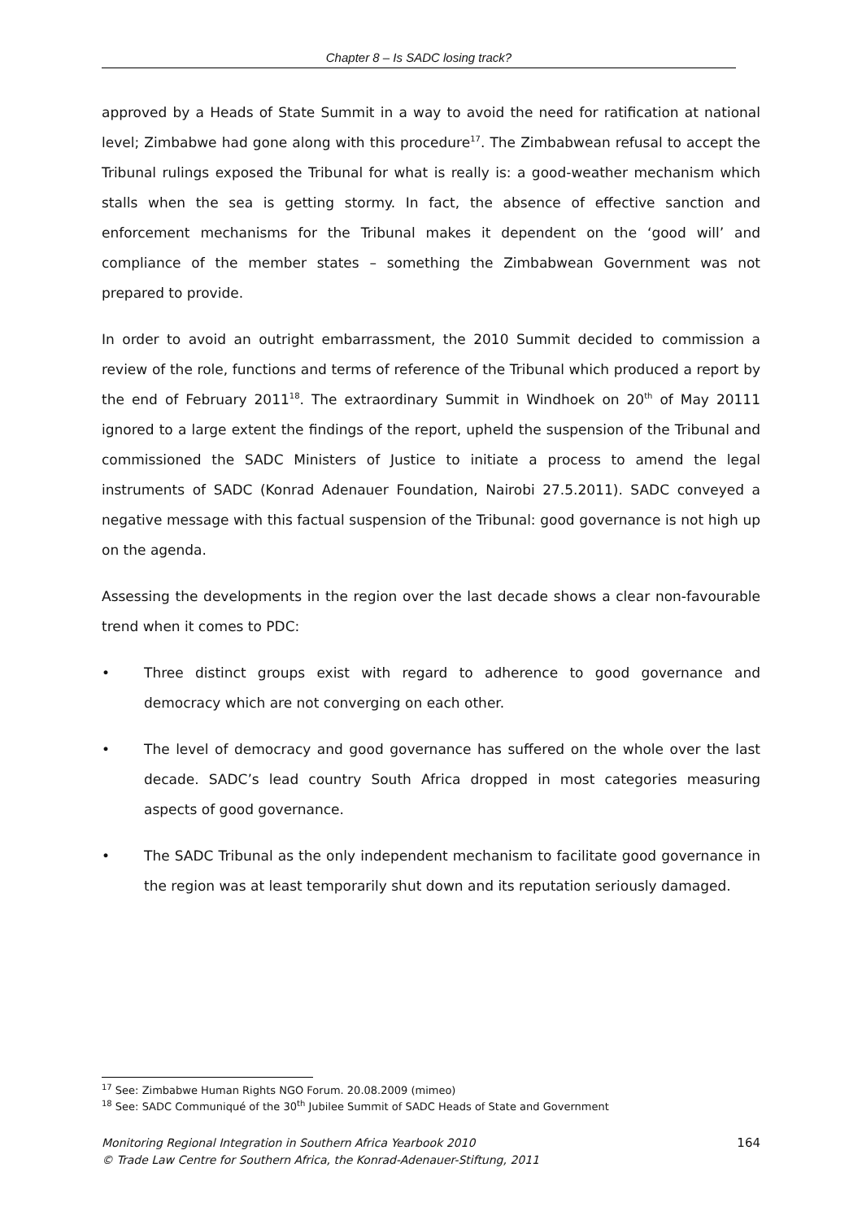Chapter 8 – Is SADC losing track?
approved by a Heads of State Summit in a way to avoid the need for ratification at national level; Zimbabwe had gone along with this procedure<sup>17</sup>. The Zimbabwean refusal to accept the Tribunal rulings exposed the Tribunal for what is really is: a good-weather mechanism which stalls when the sea is getting stormy. In fact, the absence of effective sanction and enforcement mechanisms for the Tribunal makes it dependent on the ‘good will’ and compliance of the member states – something the Zimbabwean Government was not prepared to provide.
In order to avoid an outright embarrassment, the 2010 Summit decided to commission a review of the role, functions and terms of reference of the Tribunal which produced a report by the end of February 2011<sup>18</sup>. The extraordinary Summit in Windhoek on 20<sup>th</sup> of May 20111 ignored to a large extent the findings of the report, upheld the suspension of the Tribunal and commissioned the SADC Ministers of Justice to initiate a process to amend the legal instruments of SADC (Konrad Adenauer Foundation, Nairobi 27.5.2011). SADC conveyed a negative message with this factual suspension of the Tribunal: good governance is not high up on the agenda.
Assessing the developments in the region over the last decade shows a clear non-favourable trend when it comes to PDC:
• Three distinct groups exist with regard to adherence to good governance and democracy which are not converging on each other.
• The level of democracy and good governance has suffered on the whole over the last decade. SADC’s lead country South Africa dropped in most categories measuring aspects of good governance.
• The SADC Tribunal as the only independent mechanism to facilitate good governance in the region was at least temporarily shut down and its reputation seriously damaged.
<sup>17</sup> See: Zimbabwe Human Rights NGO Forum. 20.08.2009 (mimeo)
<sup>18</sup> See: SADC Communiqué of the 30<sup>th</sup> Jubilee Summit of SADC Heads of State and Government
Monitoring Regional Integration in Southern Africa Yearbook 2010
© Trade Law Centre for Southern Africa, the Konrad-Adenauer-Stiftung, 2011
164